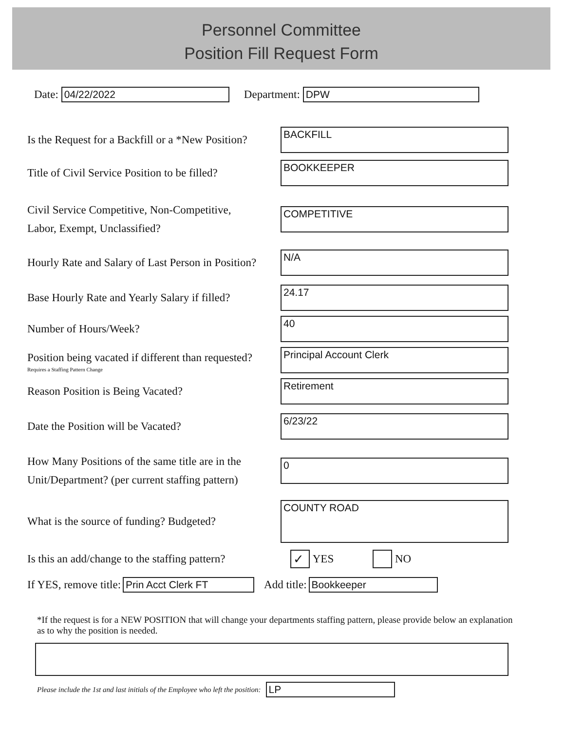Personnel Committee
Position Fill Request Form
Date:
04/22/2022
Department:
DPW
Is the Request for a Backfill or a *New Position?
BACKFILL
Title of Civil Service Position to be filled?
BOOKKEEPER
Civil Service Competitive, Non-Competitive,
Labor, Exempt, Unclassified?
COMPETITIVE
Hourly Rate and Salary of Last Person in Position?
N/A
Base Hourly Rate and Yearly Salary if filled?
24.17
Number of Hours/Week?
40
Position being vacated if different than requested?
Requires a Staffing Pattern Change
Principal Account Clerk
Reason Position is Being Vacated?
Retirement
Date the Position will be Vacated?
6/23/22
How Many Positions of the same title are in the
Unit/Department? (per current staffing pattern)
0
What is the source of funding? Budgeted?
COUNTY ROAD
Is this an add/change to the staffing pattern?
✓ YES NO
If YES, remove title:
Prin Acct Clerk FT
Add title:
Bookkeeper
*If the request is for a NEW POSITION that will change your departments staffing pattern, please provide below an explanation as to why the position is needed.
Please include the 1st and last initials of the Employee who left the position:
LP